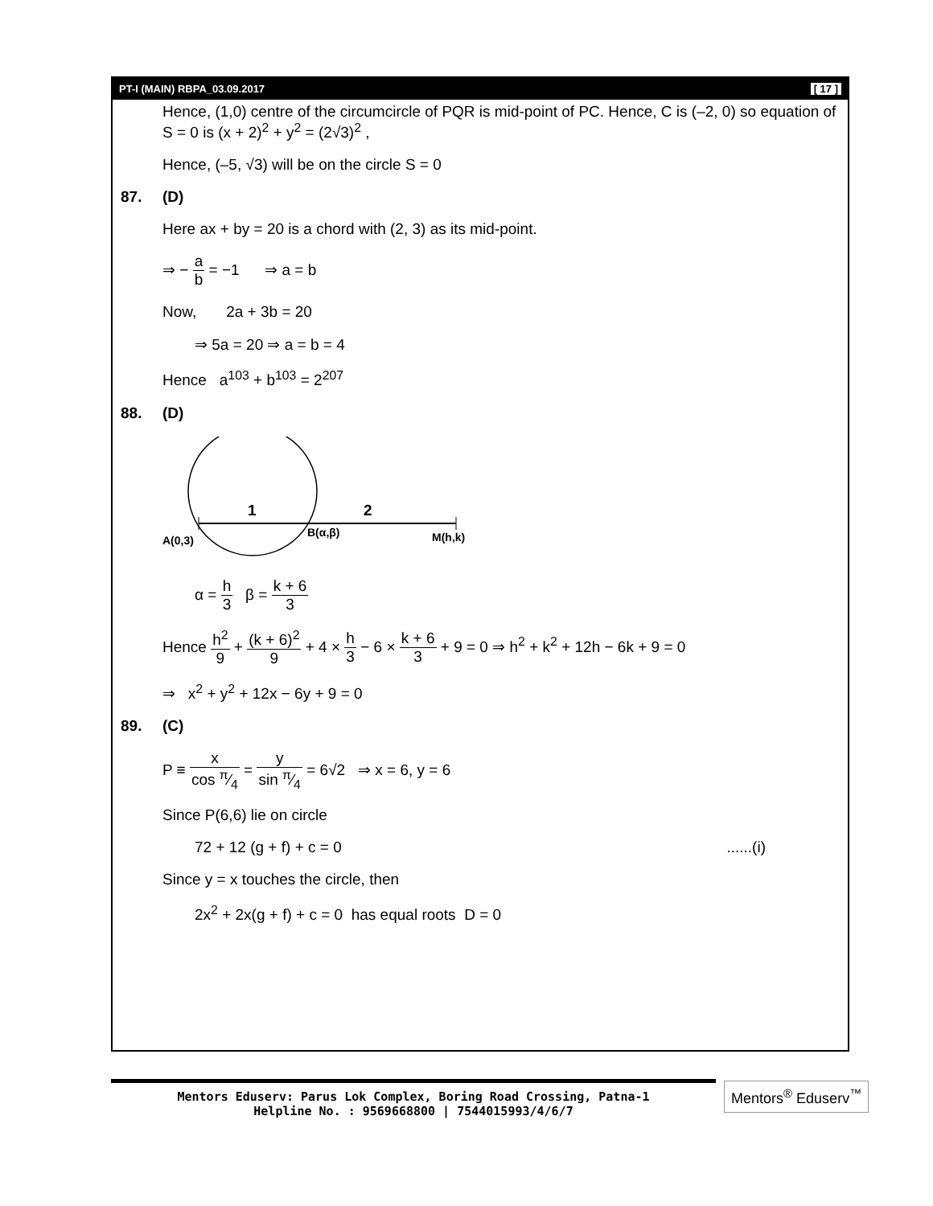PT-I (MAIN) RBPA_03.09.2017 [ 17 ]
Hence, (1,0) centre of the circumcircle of PQR is mid-point of PC. Hence, C is (–2, 0) so equation of S = 0 is (x + 2)<sup>2</sup> + y<sup>2</sup> = (2√3)<sup>2</sup> ,
Hence, (–5, √3) will be on the circle S = 0
87. (D)
Here ax + by = 20 is a chord with (2, 3) as its mid-point.
⇒ − a b = −1 ⇒ a = b
Now, 2a + 3b = 20
⇒ 5a = 20 ⇒ a = b = 4
Hence a<sup>103</sup> + b<sup>103</sup> = 2<sup>207</sup>
88. (D)
1
2
A(0,3)
B(α,β)
M(h,k)
α = h 3 β = k + 6 3
Hence h<sup>2</sup> 9 + (k + 6)<sup>2</sup> 9 + 4 × h 3 − 6 × k + 6 3 + 9 = 0 ⇒ h<sup>2</sup> + k<sup>2</sup> + 12h − 6k + 9 = 0
⇒ x<sup>2</sup> + y<sup>2</sup> + 12x − 6y + 9 = 0
89. (C)
P ≡ x cos π⁄4 = y sin π⁄4 = 6√2 ⇒ x = 6, y = 6
Since P(6,6) lie on circle
72 + 12 (g + f) + c = 0 ......(i)
Since y = x touches the circle, then
2x<sup>2</sup> + 2x(g + f) + c = 0 has equal roots D = 0
Mentors Eduserv: Parus Lok Complex, Boring Road Crossing, Patna-1
Helpline No. : 9569668800 | 7544015993/4/6/7
Mentors<sup>®</sup> Eduserv<sup>™</sup>